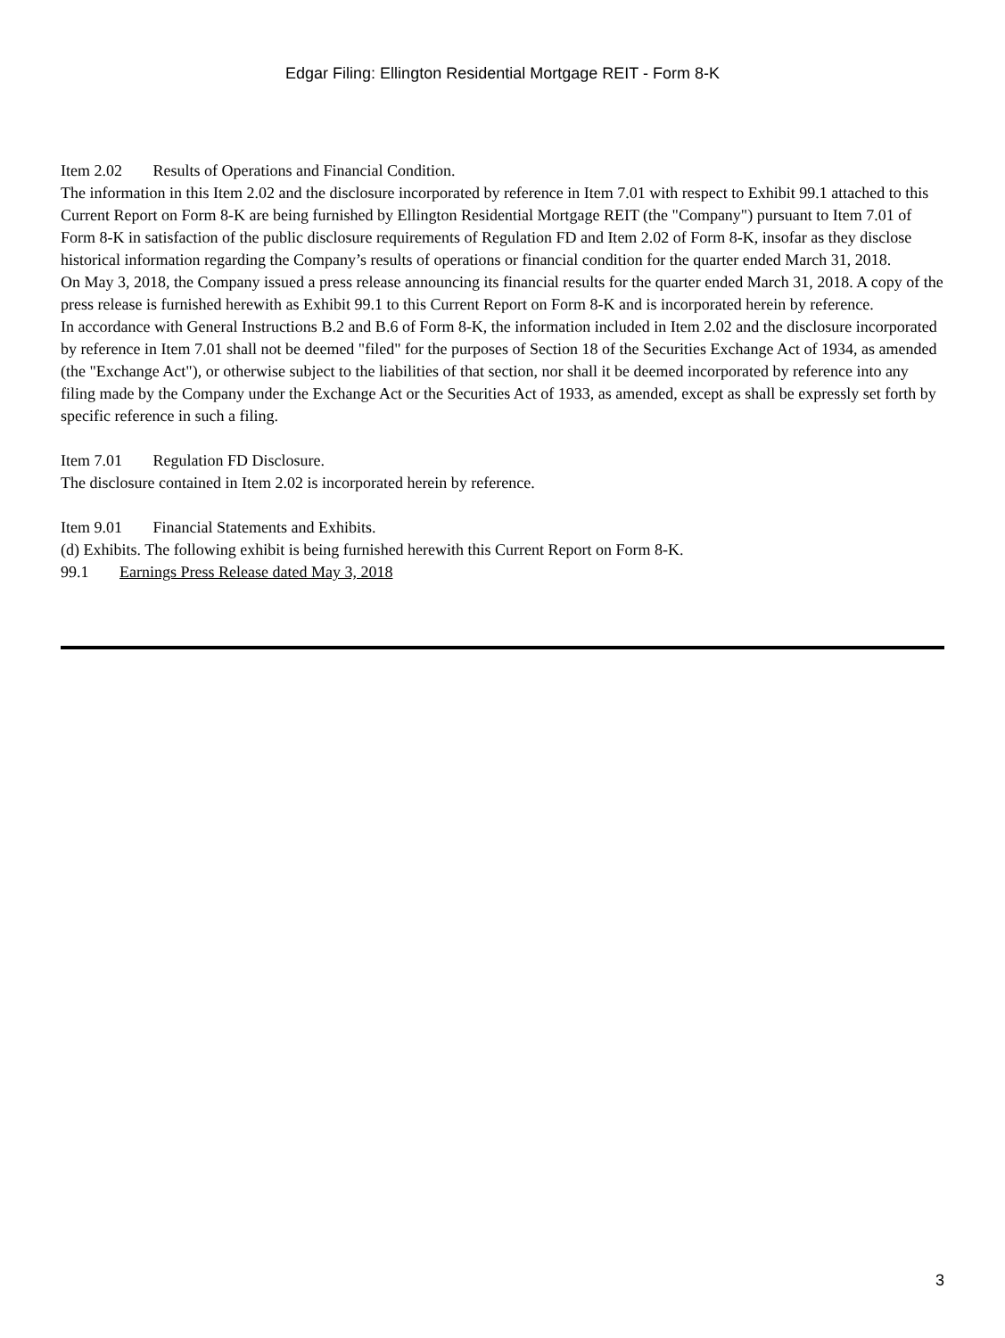Edgar Filing: Ellington Residential Mortgage REIT - Form 8-K
Item 2.02 Results of Operations and Financial Condition.
The information in this Item 2.02 and the disclosure incorporated by reference in Item 7.01 with respect to Exhibit 99.1 attached to this Current Report on Form 8-K are being furnished by Ellington Residential Mortgage REIT (the "Company") pursuant to Item 7.01 of Form 8-K in satisfaction of the public disclosure requirements of Regulation FD and Item 2.02 of Form 8-K, insofar as they disclose historical information regarding the Company’s results of operations or financial condition for the quarter ended March 31, 2018.
On May 3, 2018, the Company issued a press release announcing its financial results for the quarter ended March 31, 2018. A copy of the press release is furnished herewith as Exhibit 99.1 to this Current Report on Form 8-K and is incorporated herein by reference.
In accordance with General Instructions B.2 and B.6 of Form 8-K, the information included in Item 2.02 and the disclosure incorporated by reference in Item 7.01 shall not be deemed "filed" for the purposes of Section 18 of the Securities Exchange Act of 1934, as amended (the "Exchange Act"), or otherwise subject to the liabilities of that section, nor shall it be deemed incorporated by reference into any filing made by the Company under the Exchange Act or the Securities Act of 1933, as amended, except as shall be expressly set forth by specific reference in such a filing.
Item 7.01 Regulation FD Disclosure.
The disclosure contained in Item 2.02 is incorporated herein by reference.
Item 9.01 Financial Statements and Exhibits.
(d) Exhibits. The following exhibit is being furnished herewith this Current Report on Form 8-K.
99.1 Earnings Press Release dated May 3, 2018
3